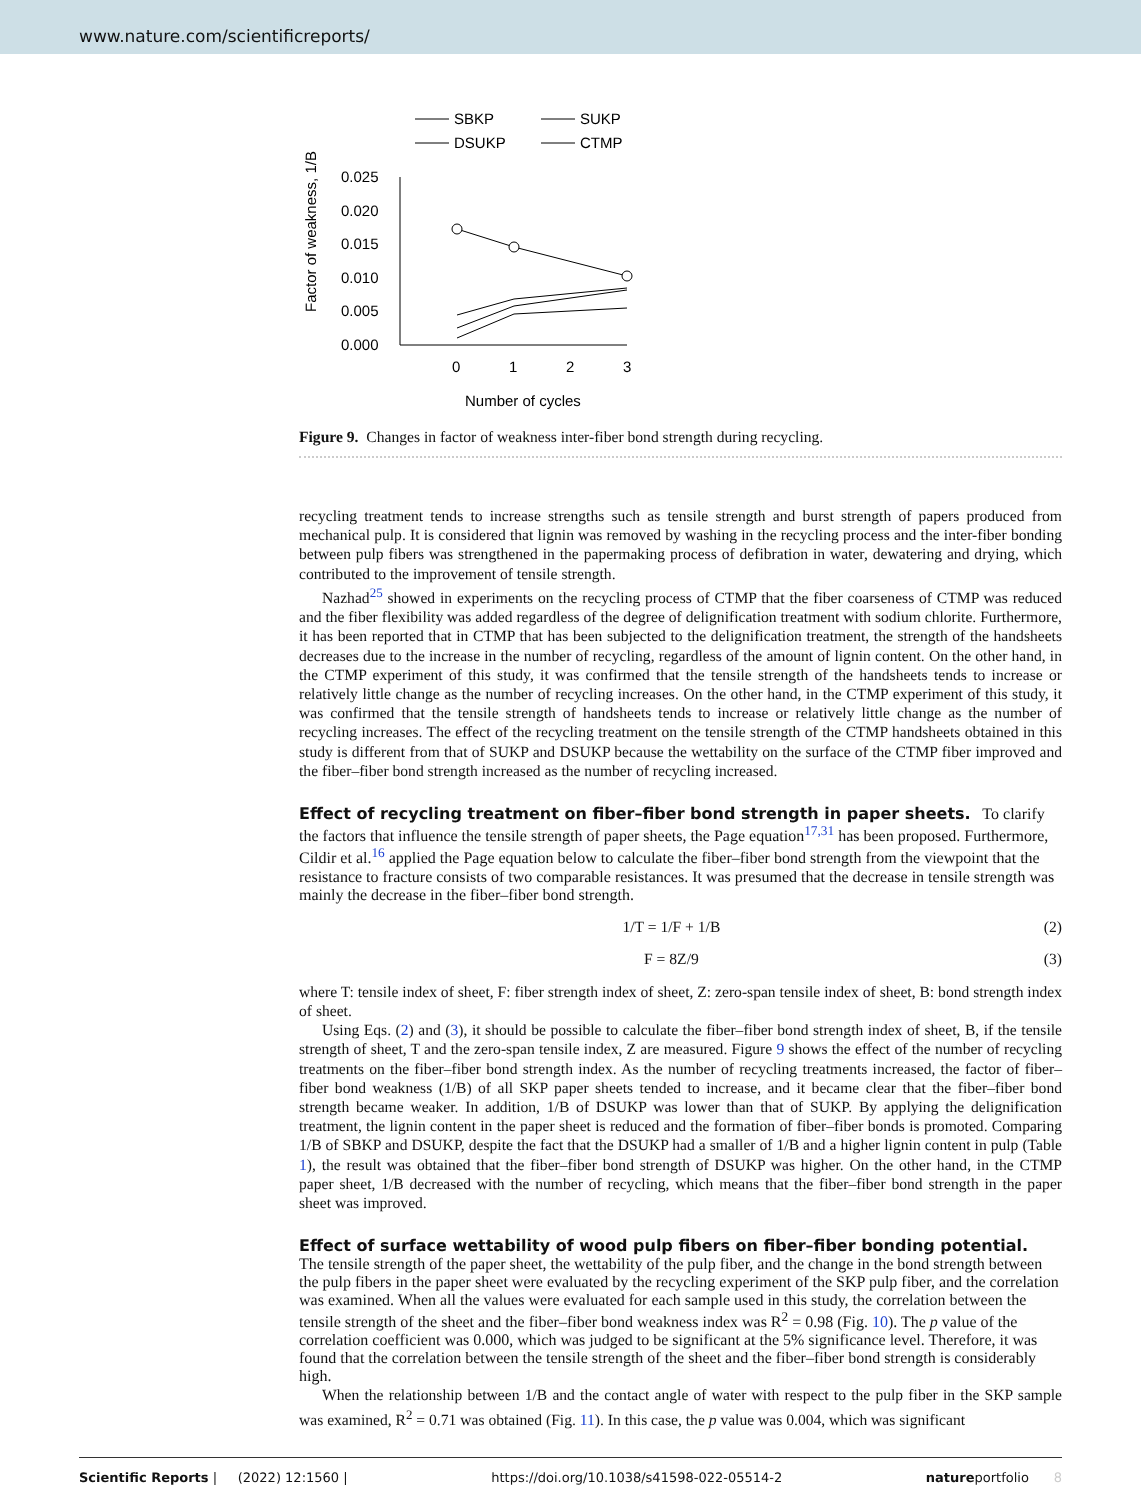www.nature.com/scientificreports/
SBKP
SUKP
DSUKP
CTMP
Factor of weakness, 1/B
0.025
0.020
0.015
0.010
0.005
0.000
0
1
2
3
Number of cycles
Figure 9. Changes in factor of weakness inter-fiber bond strength during recycling.
recycling treatment tends to increase strengths such as tensile strength and burst strength of papers produced from mechanical pulp. It is considered that lignin was removed by washing in the recycling process and the inter-fiber bonding between pulp fibers was strengthened in the papermaking process of defibration in water, dewatering and drying, which contributed to the improvement of tensile strength.
Nazhad<sup>25</sup> showed in experiments on the recycling process of CTMP that the fiber coarseness of CTMP was reduced and the fiber flexibility was added regardless of the degree of delignification treatment with sodium chlorite. Furthermore, it has been reported that in CTMP that has been subjected to the delignification treatment, the strength of the handsheets decreases due to the increase in the number of recycling, regardless of the amount of lignin content. On the other hand, in the CTMP experiment of this study, it was confirmed that the tensile strength of the handsheets tends to increase or relatively little change as the number of recycling increases. On the other hand, in the CTMP experiment of this study, it was confirmed that the tensile strength of handsheets tends to increase or relatively little change as the number of recycling increases. The effect of the recycling treatment on the tensile strength of the CTMP handsheets obtained in this study is different from that of SUKP and DSUKP because the wettability on the surface of the CTMP fiber improved and the fiber–fiber bond strength increased as the number of recycling increased.
Effect of recycling treatment on fiber–fiber bond strength in paper sheets.
To clarify the factors that influence the tensile strength of paper sheets, the Page equation<sup>17,31</sup> has been proposed. Furthermore, Cildir et al.<sup>16</sup> applied the Page equation below to calculate the fiber–fiber bond strength from the viewpoint that the resistance to fracture consists of two comparable resistances. It was presumed that the decrease in tensile strength was mainly the decrease in the fiber–fiber bond strength.
1/T = 1/F + 1/B (2)
F = 8Z/9 (3)
where T: tensile index of sheet, F: fiber strength index of sheet, Z: zero-span tensile index of sheet, B: bond strength index of sheet.
Using Eqs. (2) and (3), it should be possible to calculate the fiber–fiber bond strength index of sheet, B, if the tensile strength of sheet, T and the zero-span tensile index, Z are measured. Figure 9 shows the effect of the number of recycling treatments on the fiber–fiber bond strength index. As the number of recycling treatments increased, the factor of fiber–fiber bond weakness (1/B) of all SKP paper sheets tended to increase, and it became clear that the fiber–fiber bond strength became weaker. In addition, 1/B of DSUKP was lower than that of SUKP. By applying the delignification treatment, the lignin content in the paper sheet is reduced and the formation of fiber–fiber bonds is promoted. Comparing 1/B of SBKP and DSUKP, despite the fact that the DSUKP had a smaller of 1/B and a higher lignin content in pulp (Table 1), the result was obtained that the fiber–fiber bond strength of DSUKP was higher. On the other hand, in the CTMP paper sheet, 1/B decreased with the number of recycling, which means that the fiber–fiber bond strength in the paper sheet was improved.
Effect of surface wettability of wood pulp fibers on fiber–fiber bonding potential.
The tensile strength of the paper sheet, the wettability of the pulp fiber, and the change in the bond strength between the pulp fibers in the paper sheet were evaluated by the recycling experiment of the SKP pulp fiber, and the correlation was examined. When all the values were evaluated for each sample used in this study, the correlation between the tensile strength of the sheet and the fiber–fiber bond weakness index was R<sup>2</sup> = 0.98 (Fig. 10). The p value of the correlation coefficient was 0.000, which was judged to be significant at the 5% significance level. Therefore, it was found that the correlation between the tensile strength of the sheet and the fiber–fiber bond strength is considerably high.
When the relationship between 1/B and the contact angle of water with respect to the pulp fiber in the SKP sample was examined, R<sup>2</sup> = 0.71 was obtained (Fig. 11). In this case, the p value was 0.004, which was significant
Scientific Reports | (2022) 12:1560 | https://doi.org/10.1038/s41598-022-05514-2 natureportfolio 8